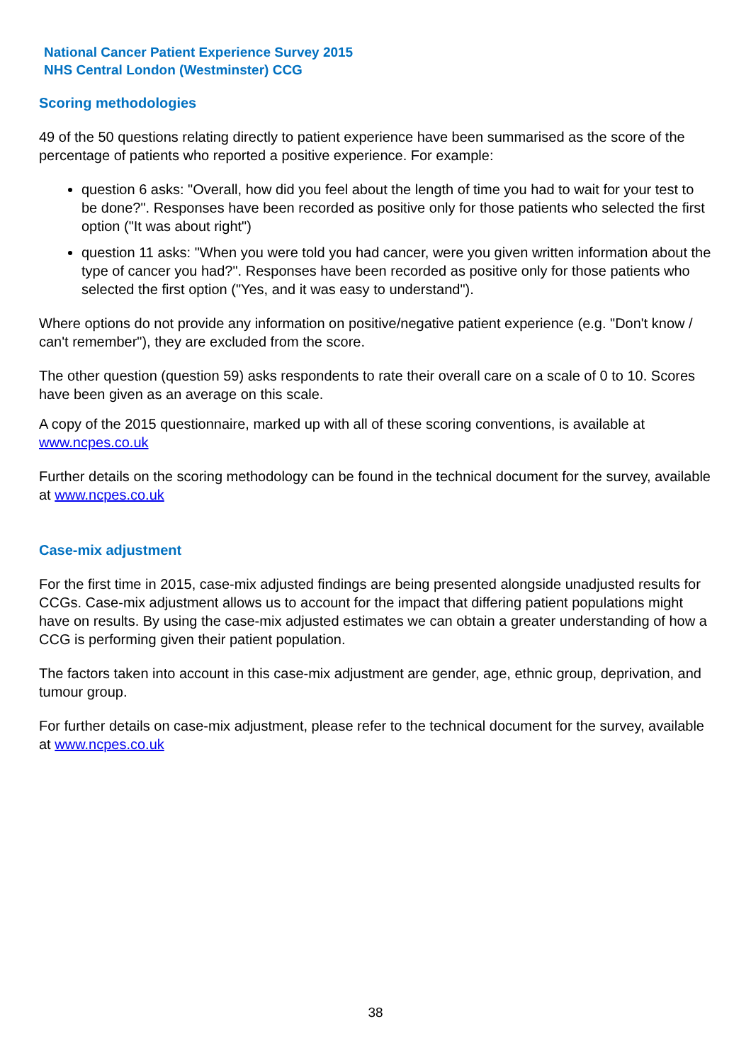National Cancer Patient Experience Survey 2015
NHS Central London (Westminster) CCG
Scoring methodologies
49 of the 50 questions relating directly to patient experience have been summarised as the score of the percentage of patients who reported a positive experience. For example:
question 6 asks: "Overall, how did you feel about the length of time you had to wait for your test to be done?". Responses have been recorded as positive only for those patients who selected the first option ("It was about right")
question 11 asks: "When you were told you had cancer, were you given written information about the type of cancer you had?". Responses have been recorded as positive only for those patients who selected the first option ("Yes, and it was easy to understand").
Where options do not provide any information on positive/negative patient experience (e.g. "Don't know / can't remember"), they are excluded from the score.
The other question (question 59) asks respondents to rate their overall care on a scale of 0 to 10. Scores have been given as an average on this scale.
A copy of the 2015 questionnaire, marked up with all of these scoring conventions, is available at www.ncpes.co.uk
Further details on the scoring methodology can be found in the technical document for the survey, available at www.ncpes.co.uk
Case-mix adjustment
For the first time in 2015, case-mix adjusted findings are being presented alongside unadjusted results for CCGs. Case-mix adjustment allows us to account for the impact that differing patient populations might have on results. By using the case-mix adjusted estimates we can obtain a greater understanding of how a CCG is performing given their patient population.
The factors taken into account in this case-mix adjustment are gender, age, ethnic group, deprivation, and tumour group.
For further details on case-mix adjustment, please refer to the technical document for the survey, available at www.ncpes.co.uk
38